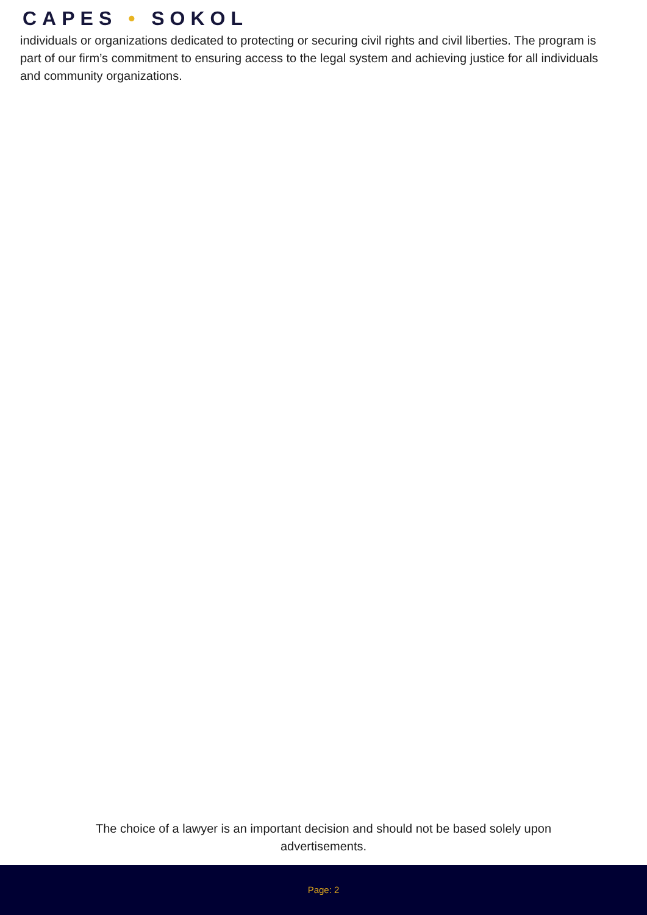CAPES • SOKOL
individuals or organizations dedicated to protecting or securing civil rights and civil liberties. The program is part of our firm’s commitment to ensuring access to the legal system and achieving justice for all individuals and community organizations.
The choice of a lawyer is an important decision and should not be based solely upon
advertisements.
Page: 2